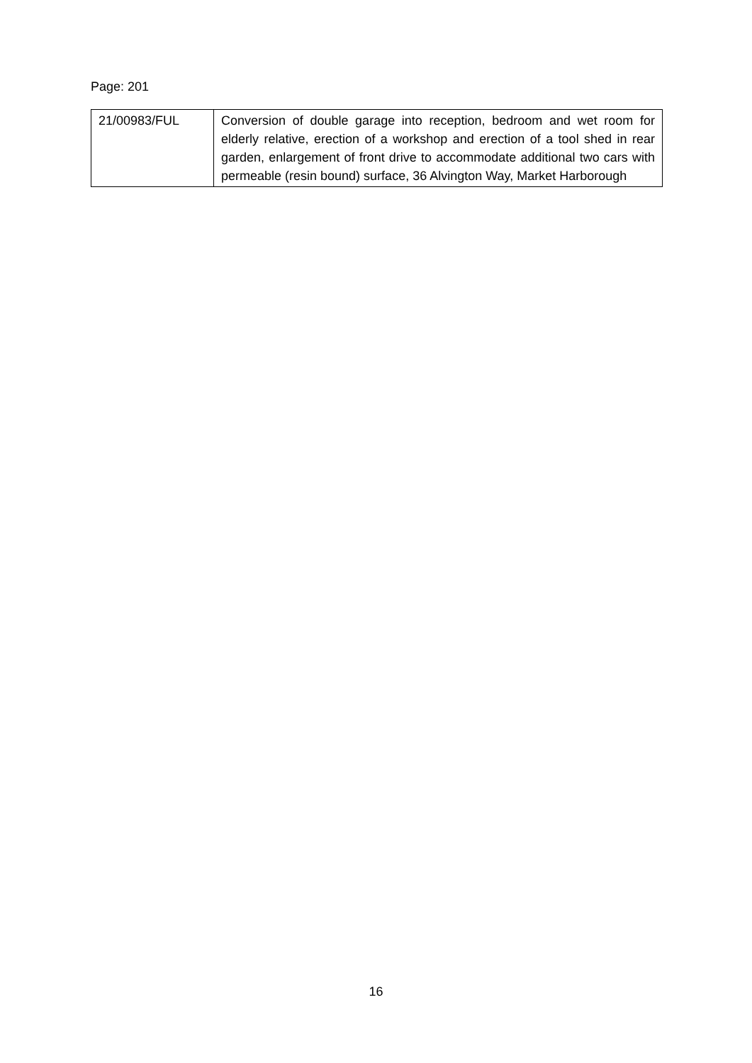Page: 201
| 21/00983/FUL | Conversion of double garage into reception, bedroom and wet room for elderly relative, erection of a workshop and erection of a tool shed in rear garden, enlargement of front drive to accommodate additional two cars with permeable (resin bound) surface, 36 Alvington Way, Market Harborough |
16